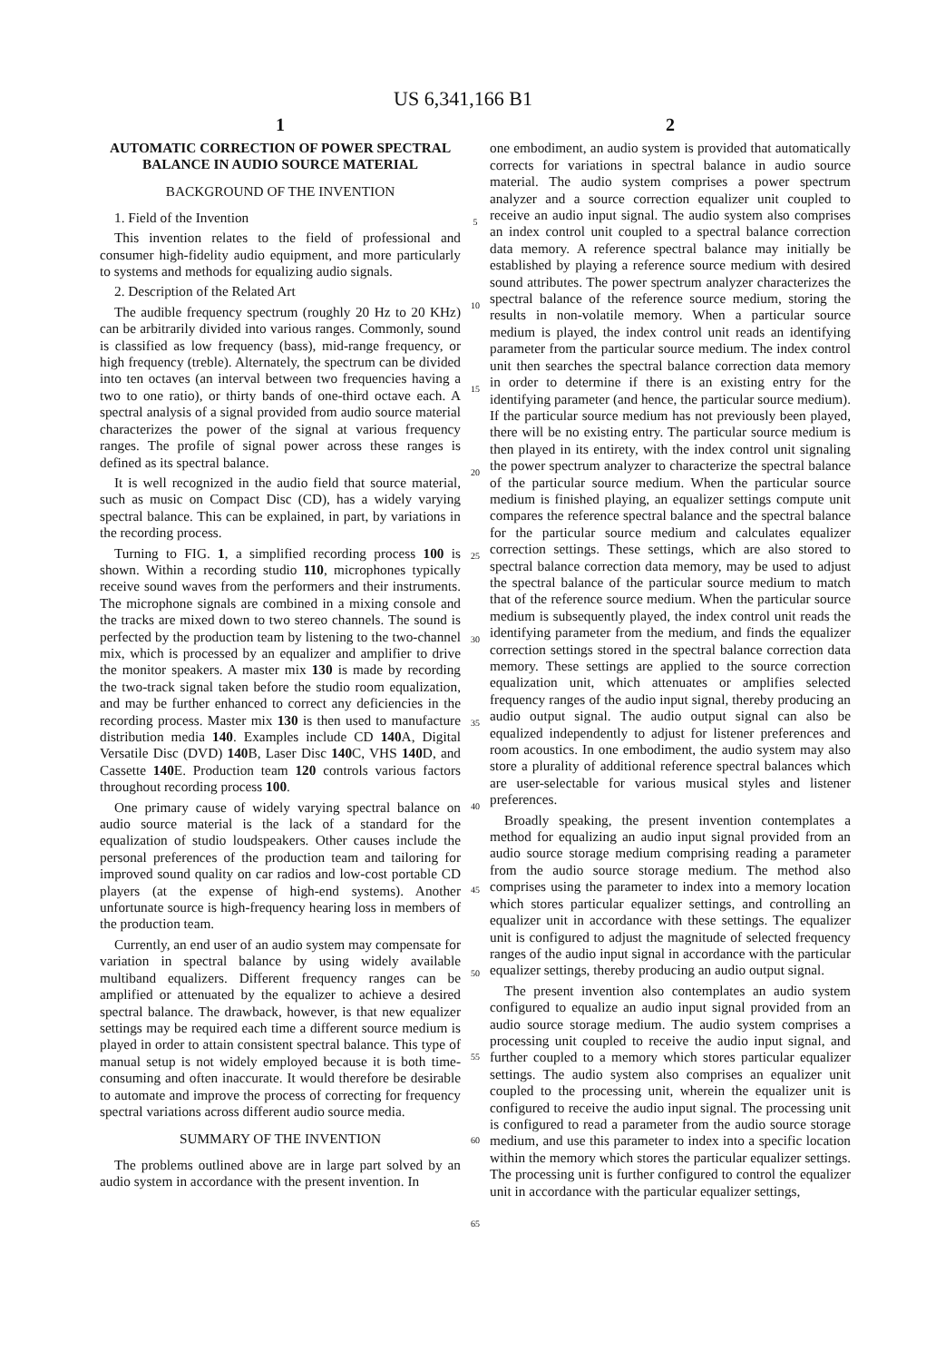US 6,341,166 B1
1
AUTOMATIC CORRECTION OF POWER SPECTRAL BALANCE IN AUDIO SOURCE MATERIAL
BACKGROUND OF THE INVENTION
1. Field of the Invention
This invention relates to the field of professional and consumer high-fidelity audio equipment, and more particularly to systems and methods for equalizing audio signals.
2. Description of the Related Art
The audible frequency spectrum (roughly 20 Hz to 20 KHz) can be arbitrarily divided into various ranges. Commonly, sound is classified as low frequency (bass), mid-range frequency, or high frequency (treble). Alternately, the spectrum can be divided into ten octaves (an interval between two frequencies having a two to one ratio), or thirty bands of one-third octave each. A spectral analysis of a signal provided from audio source material characterizes the power of the signal at various frequency ranges. The profile of signal power across these ranges is defined as its spectral balance.
It is well recognized in the audio field that source material, such as music on Compact Disc (CD), has a widely varying spectral balance. This can be explained, in part, by variations in the recording process.
Turning to FIG. 1, a simplified recording process 100 is shown. Within a recording studio 110, microphones typically receive sound waves from the performers and their instruments. The microphone signals are combined in a mixing console and the tracks are mixed down to two stereo channels. The sound is perfected by the production team by listening to the two-channel mix, which is processed by an equalizer and amplifier to drive the monitor speakers. A master mix 130 is made by recording the two-track signal taken before the studio room equalization, and may be further enhanced to correct any deficiencies in the recording process. Master mix 130 is then used to manufacture distribution media 140. Examples include CD 140 A, Digital Versatile Disc (DVD) 140 B, Laser Disc 140 C, VHS 140 D, and Cassette 140 E. Production team 120 controls various factors throughout recording process 100.
One primary cause of widely varying spectral balance on audio source material is the lack of a standard for the equalization of studio loudspeakers. Other causes include the personal preferences of the production team and tailoring for improved sound quality on car radios and low-cost portable CD players (at the expense of high-end systems). Another unfortunate source is high-frequency hearing loss in members of the production team.
Currently, an end user of an audio system may compensate for variation in spectral balance by using widely available multiband equalizers. Different frequency ranges can be amplified or attenuated by the equalizer to achieve a desired spectral balance. The drawback, however, is that new equalizer settings may be required each time a different source medium is played in order to attain consistent spectral balance. This type of manual setup is not widely employed because it is both time-consuming and often inaccurate. It would therefore be desirable to automate and improve the process of correcting for frequency spectral variations across different audio source media.
SUMMARY OF THE INVENTION
The problems outlined above are in large part solved by an audio system in accordance with the present invention. In
5
10
15
20
25
30
35
40
45
50
55
60
65
2
one embodiment, an audio system is provided that automatically corrects for variations in spectral balance in audio source material. The audio system comprises a power spectrum analyzer and a source correction equalizer unit coupled to receive an audio input signal. The audio system also comprises an index control unit coupled to a spectral balance correction data memory. A reference spectral balance may initially be established by playing a reference source medium with desired sound attributes. The power spectrum analyzer characterizes the spectral balance of the reference source medium, storing the results in non-volatile memory. When a particular source medium is played, the index control unit reads an identifying parameter from the particular source medium. The index control unit then searches the spectral balance correction data memory in order to determine if there is an existing entry for the identifying parameter (and hence, the particular source medium). If the particular source medium has not previously been played, there will be no existing entry. The particular source medium is then played in its entirety, with the index control unit signaling the power spectrum analyzer to characterize the spectral balance of the particular source medium. When the particular source medium is finished playing, an equalizer settings compute unit compares the reference spectral balance and the spectral balance for the particular source medium and calculates equalizer correction settings. These settings, which are also stored to spectral balance correction data memory, may be used to adjust the spectral balance of the particular source medium to match that of the reference source medium. When the particular source medium is subsequently played, the index control unit reads the identifying parameter from the medium, and finds the equalizer correction settings stored in the spectral balance correction data memory. These settings are applied to the source correction equalization unit, which attenuates or amplifies selected frequency ranges of the audio input signal, thereby producing an audio output signal. The audio output signal can also be equalized independently to adjust for listener preferences and room acoustics. In one embodiment, the audio system may also store a plurality of additional reference spectral balances which are user-selectable for various musical styles and listener preferences.
Broadly speaking, the present invention contemplates a method for equalizing an audio input signal provided from an audio source storage medium comprising reading a parameter from the audio source storage medium. The method also comprises using the parameter to index into a memory location which stores particular equalizer settings, and controlling an equalizer unit in accordance with these settings. The equalizer unit is configured to adjust the magnitude of selected frequency ranges of the audio input signal in accordance with the particular equalizer settings, thereby producing an audio output signal.
The present invention also contemplates an audio system configured to equalize an audio input signal provided from an audio source storage medium. The audio system comprises a processing unit coupled to receive the audio input signal, and further coupled to a memory which stores particular equalizer settings. The audio system also comprises an equalizer unit coupled to the processing unit, wherein the equalizer unit is configured to receive the audio input signal. The processing unit is configured to read a parameter from the audio source storage medium, and use this parameter to index into a specific location within the memory which stores the particular equalizer settings. The processing unit is further configured to control the equalizer unit in accordance with the particular equalizer settings,